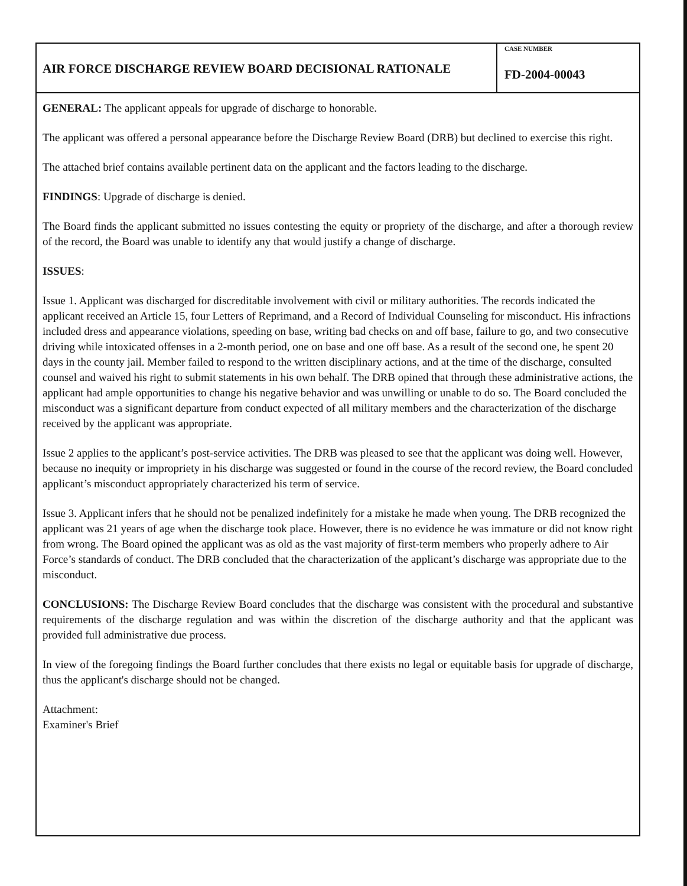AIR FORCE DISCHARGE REVIEW BOARD DECISIONAL RATIONALE
CASE NUMBER
FD-2004-00043
GENERAL: The applicant appeals for upgrade of discharge to honorable.
The applicant was offered a personal appearance before the Discharge Review Board (DRB) but declined to exercise this right.
The attached brief contains available pertinent data on the applicant and the factors leading to the discharge.
FINDINGS: Upgrade of discharge is denied.
The Board finds the applicant submitted no issues contesting the equity or propriety of the discharge, and after a thorough review of the record, the Board was unable to identify any that would justify a change of discharge.
ISSUES:
Issue 1. Applicant was discharged for discreditable involvement with civil or military authorities. The records indicated the applicant received an Article 15, four Letters of Reprimand, and a Record of Individual Counseling for misconduct. His infractions included dress and appearance violations, speeding on base, writing bad checks on and off base, failure to go, and two consecutive driving while intoxicated offenses in a 2-month period, one on base and one off base. As a result of the second one, he spent 20 days in the county jail. Member failed to respond to the written disciplinary actions, and at the time of the discharge, consulted counsel and waived his right to submit statements in his own behalf. The DRB opined that through these administrative actions, the applicant had ample opportunities to change his negative behavior and was unwilling or unable to do so. The Board concluded the misconduct was a significant departure from conduct expected of all military members and the characterization of the discharge received by the applicant was appropriate.
Issue 2 applies to the applicant’s post-service activities. The DRB was pleased to see that the applicant was doing well. However, because no inequity or impropriety in his discharge was suggested or found in the course of the record review, the Board concluded applicant’s misconduct appropriately characterized his term of service.
Issue 3. Applicant infers that he should not be penalized indefinitely for a mistake he made when young. The DRB recognized the applicant was 21 years of age when the discharge took place. However, there is no evidence he was immature or did not know right from wrong. The Board opined the applicant was as old as the vast majority of first-term members who properly adhere to Air Force’s standards of conduct. The DRB concluded that the characterization of the applicant’s discharge was appropriate due to the misconduct.
CONCLUSIONS: The Discharge Review Board concludes that the discharge was consistent with the procedural and substantive requirements of the discharge regulation and was within the discretion of the discharge authority and that the applicant was provided full administrative due process.
In view of the foregoing findings the Board further concludes that there exists no legal or equitable basis for upgrade of discharge, thus the applicant's discharge should not be changed.
Attachment:
Examiner's Brief